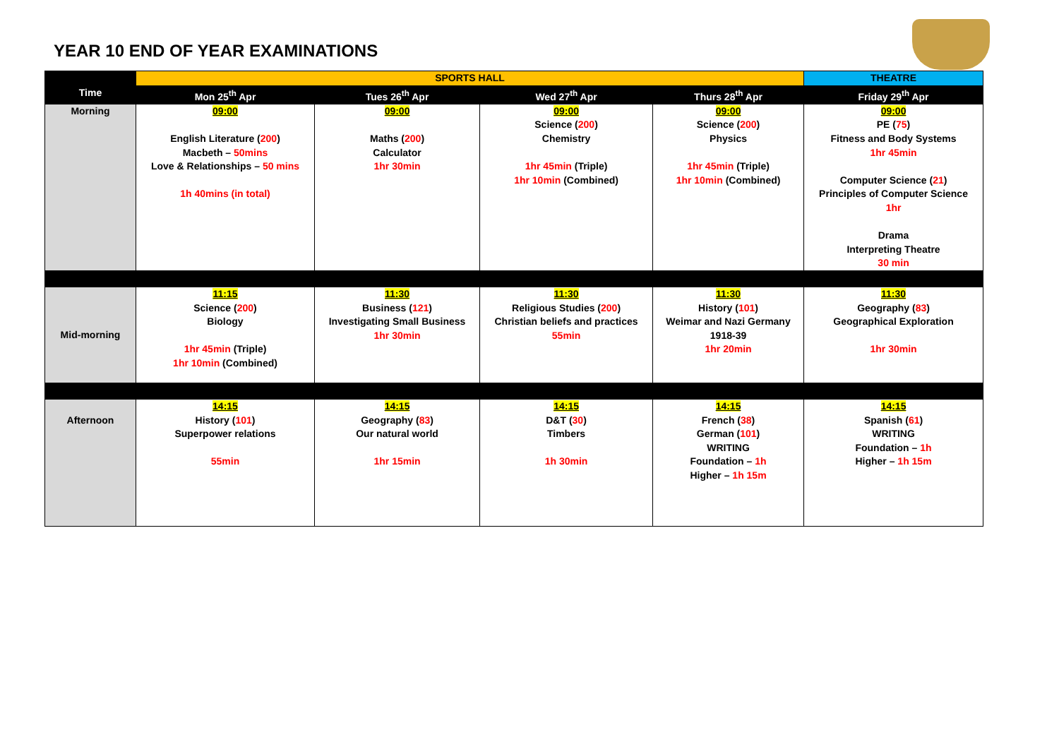YEAR 10 END OF YEAR EXAMINATIONS
| | SPORTS HALL | | | | THEATRE |
| --- | --- | --- | --- | --- | --- |
| Time | Mon 25<sup>th</sup> Apr | Tues 26<sup>th</sup> Apr | Wed 27<sup>th</sup> Apr | Thurs 28<sup>th</sup> Apr | Friday 29<sup>th</sup> Apr |
| Morning | 09:00 English Literature ( 200 ) Macbeth – 50mins Love & Relationships – 50 mins 1h 40mins (in total) | 09:00 Maths ( 200 ) Calculator 1hr 30min | 09:00 Science ( 200 ) Chemistry 1hr 45min (Triple) 1hr 10min (Combined) | 09:00 Science ( 200 ) Physics 1hr 45min (Triple) 1hr 10min (Combined) | 09:00 PE ( 75 ) Fitness and Body Systems 1hr 45min Computer Science ( 21 ) Principles of Computer Science 1hr Drama Interpreting Theatre 30 min |
| Mid-morning | 11:15 Science ( 200 ) Biology 1hr 45min (Triple) 1hr 10min (Combined) | 11:30 Business ( 121 ) Investigating Small Business 1hr 30min | 11:30 Religious Studies ( 200 ) Christian beliefs and practices 55min | 11:30 History ( 101 ) Weimar and Nazi Germany 1918-39 1hr 20min | 11:30 Geography ( 83 ) Geographical Exploration 1hr 30min |
| Afternoon | 14:15 History ( 101 ) Superpower relations 55min | 14:15 Geography ( 83 ) Our natural world 1hr 15min | 14:15 D&T ( 30 ) Timbers 1h 30min | 14:15 French ( 38 ) German ( 101 ) WRITING Foundation – 1h Higher – 1h 15m | 14:15 Spanish ( 61 ) WRITING Foundation – 1h Higher – 1h 15m |